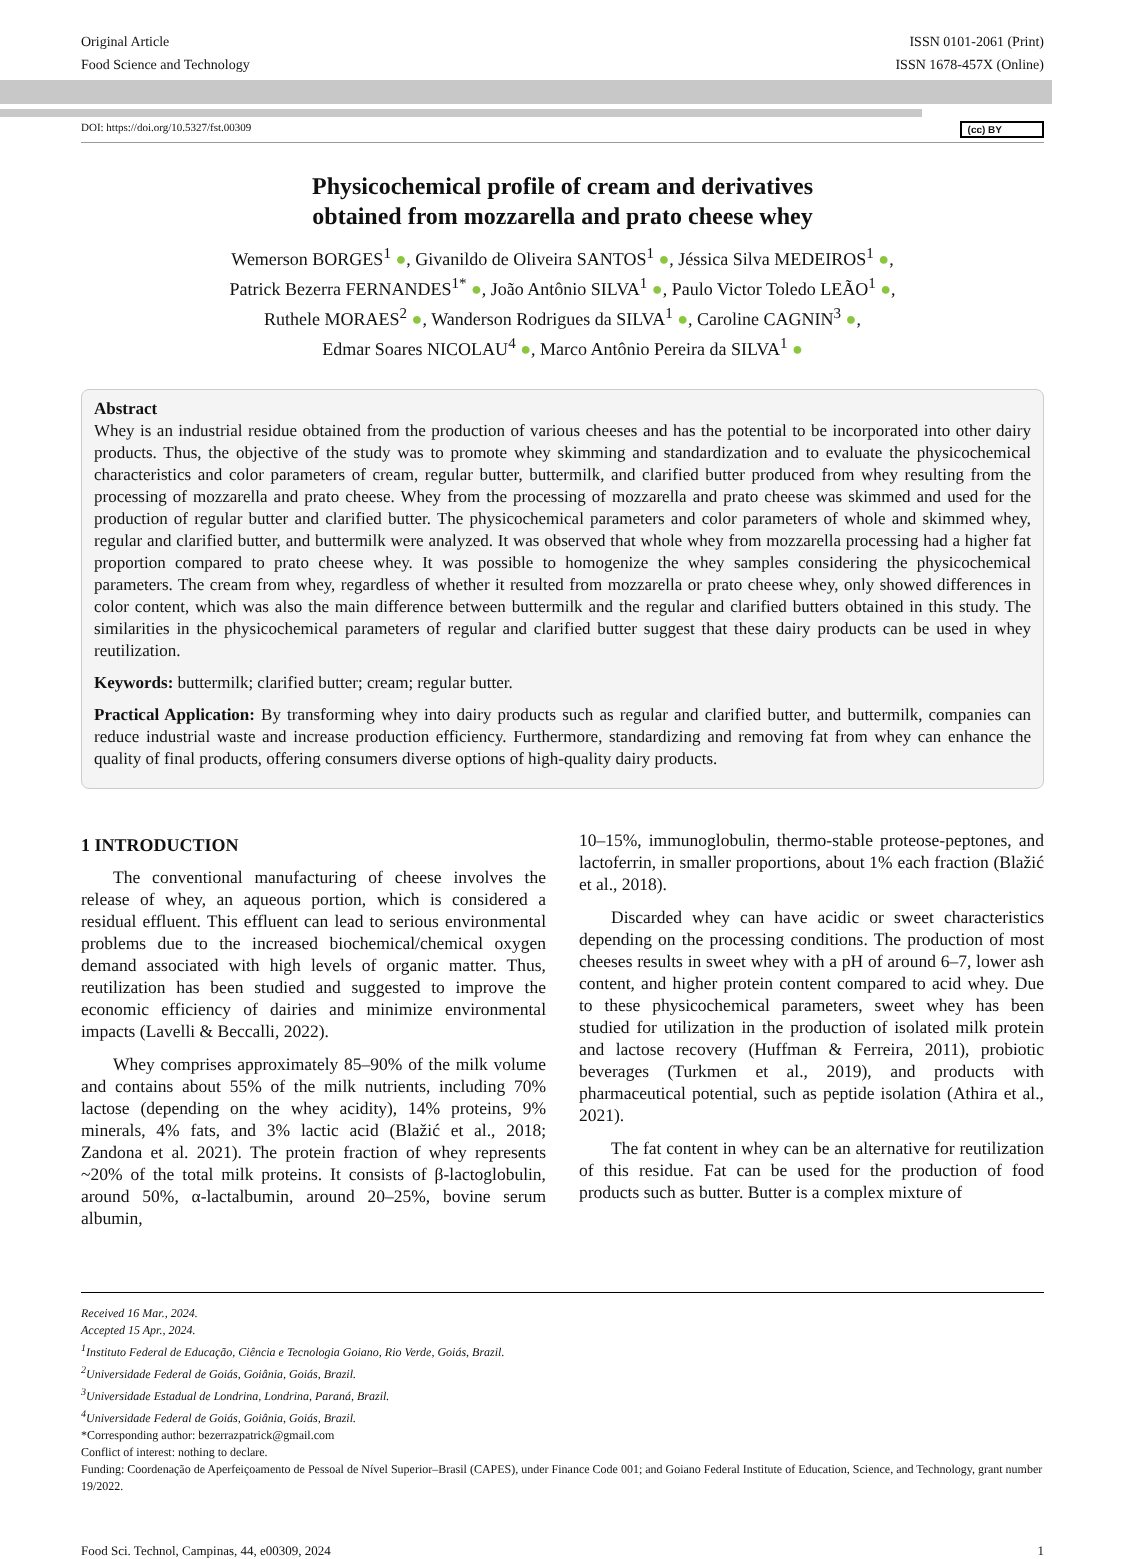Original Article
Food Science and Technology
ISSN 0101-2061 (Print)
ISSN 1678-457X (Online)
DOI: https://doi.org/10.5327/fst.00309 (cc) BY
Physicochemical profile of cream and derivatives
obtained from mozzarella and prato cheese whey
Wemerson BORGES<sup>1</sup> ●, Givanildo de Oliveira SANTOS<sup>1</sup> ●, Jéssica Silva MEDEIROS<sup>1</sup> ●,
Patrick Bezerra FERNANDES<sup>1*</sup> ●, João Antônio SILVA<sup>1</sup> ●, Paulo Victor Toledo LEÃO<sup>1</sup> ●,
Ruthele MORAES<sup>2</sup> ●, Wanderson Rodrigues da SILVA<sup>1</sup> ●, Caroline CAGNIN<sup>3</sup> ●,
Edmar Soares NICOLAU<sup>4</sup> ●, Marco Antônio Pereira da SILVA<sup>1</sup> ●
Abstract
Whey is an industrial residue obtained from the production of various cheeses and has the potential to be incorporated into other dairy products. Thus, the objective of the study was to promote whey skimming and standardization and to evaluate the physicochemical characteristics and color parameters of cream, regular butter, buttermilk, and clarified butter produced from whey resulting from the processing of mozzarella and prato cheese. Whey from the processing of mozzarella and prato cheese was skimmed and used for the production of regular butter and clarified butter. The physicochemical parameters and color parameters of whole and skimmed whey, regular and clarified butter, and buttermilk were analyzed. It was observed that whole whey from mozzarella processing had a higher fat proportion compared to prato cheese whey. It was possible to homogenize the whey samples considering the physicochemical parameters. The cream from whey, regardless of whether it resulted from mozzarella or prato cheese whey, only showed differences in color content, which was also the main difference between buttermilk and the regular and clarified butters obtained in this study. The similarities in the physicochemical parameters of regular and clarified butter suggest that these dairy products can be used in whey reutilization.
Keywords: buttermilk; clarified butter; cream; regular butter.
Practical Application: By transforming whey into dairy products such as regular and clarified butter, and buttermilk, companies can reduce industrial waste and increase production efficiency. Furthermore, standardizing and removing fat from whey can enhance the quality of final products, offering consumers diverse options of high-quality dairy products.
1 INTRODUCTION
The conventional manufacturing of cheese involves the release of whey, an aqueous portion, which is considered a residual effluent. This effluent can lead to serious environmental problems due to the increased biochemical/chemical oxygen demand associated with high levels of organic matter. Thus, reutilization has been studied and suggested to improve the economic efficiency of dairies and minimize environmental impacts (Lavelli & Beccalli, 2022).
Whey comprises approximately 85–90% of the milk volume and contains about 55% of the milk nutrients, including 70% lactose (depending on the whey acidity), 14% proteins, 9% minerals, 4% fats, and 3% lactic acid (Blažić et al., 2018; Zandona et al. 2021). The protein fraction of whey represents ~20% of the total milk proteins. It consists of β-lactoglobulin, around 50%, α-lactalbumin, around 20–25%, bovine serum albumin,
10–15%, immunoglobulin, thermo-stable proteose-peptones, and lactoferrin, in smaller proportions, about 1% each fraction (Blažić et al., 2018).
Discarded whey can have acidic or sweet characteristics depending on the processing conditions. The production of most cheeses results in sweet whey with a pH of around 6–7, lower ash content, and higher protein content compared to acid whey. Due to these physicochemical parameters, sweet whey has been studied for utilization in the production of isolated milk protein and lactose recovery (Huffman & Ferreira, 2011), probiotic beverages (Turkmen et al., 2019), and products with pharmaceutical potential, such as peptide isolation (Athira et al., 2021).
The fat content in whey can be an alternative for reutilization of this residue. Fat can be used for the production of food products such as butter. Butter is a complex mixture of
Received 16 Mar., 2024.
Accepted 15 Apr., 2024.
<sup>1</sup> Instituto Federal de Educação, Ciência e Tecnologia Goiano, Rio Verde, Goiás, Brazil.
<sup>2</sup> Universidade Federal de Goiás, Goiânia, Goiás, Brazil.
<sup>3</sup> Universidade Estadual de Londrina, Londrina, Paraná, Brazil.
<sup>4</sup> Universidade Federal de Goiás, Goiânia, Goiás, Brazil.
*Corresponding author: bezerrazpatrick@gmail.com
Conflict of interest: nothing to declare.
Funding: Coordenação de Aperfeiçoamento de Pessoal de Nível Superior–Brasil (CAPES), under Finance Code 001; and Goiano Federal Institute of Education, Science, and Technology, grant number 19/2022.
Food Sci. Technol, Campinas, 44, e00309, 2024 1